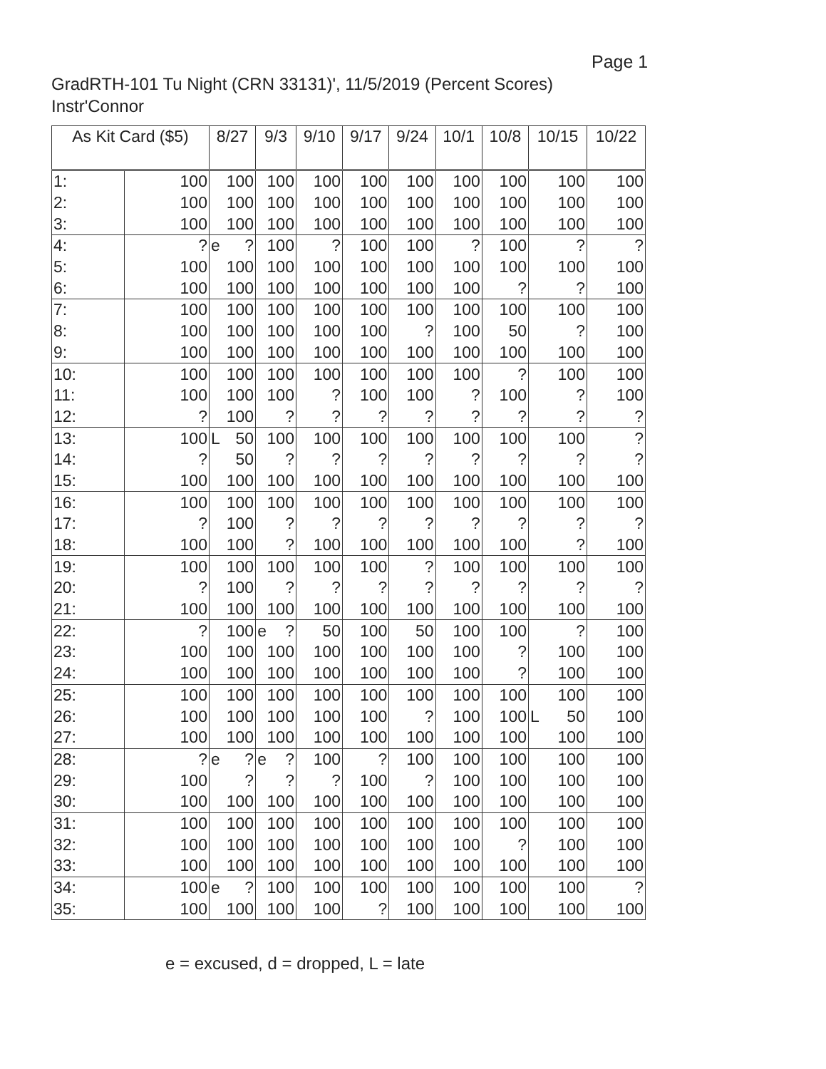Page 1
GradRTH-101 Tu Night (CRN 33131)', 11/5/2019 (Percent Scores)
Instr'Connor
| As Kit Card ($5) | | 8/27 | 9/3 | 9/10 | 9/17 | 9/24 | 10/1 | 10/8 | 10/15 | 10/22 |
| --- | --- | --- | --- | --- | --- | --- | --- | --- | --- | --- |
| 1: | 100 | 100 | 100 | 100 | 100 | 100 | 100 | 100 | 100 | 100 |
| 2: | 100 | 100 | 100 | 100 | 100 | 100 | 100 | 100 | 100 | 100 |
| 3: | 100 | 100 | 100 | 100 | 100 | 100 | 100 | 100 | 100 | 100 |
| 4: | ? | e ? | 100 | ? | 100 | 100 | ? | 100 | ? | ? |
| 5: | 100 | 100 | 100 | 100 | 100 | 100 | 100 | 100 | 100 | 100 |
| 6: | 100 | 100 | 100 | 100 | 100 | 100 | 100 | ? | ? | 100 |
| 7: | 100 | 100 | 100 | 100 | 100 | 100 | 100 | 100 | 100 | 100 |
| 8: | 100 | 100 | 100 | 100 | 100 | ? | 100 | 50 | ? | 100 |
| 9: | 100 | 100 | 100 | 100 | 100 | 100 | 100 | 100 | 100 | 100 |
| 10: | 100 | 100 | 100 | 100 | 100 | 100 | 100 | ? | 100 | 100 |
| 11: | 100 | 100 | 100 | ? | 100 | 100 | ? | 100 | ? | 100 |
| 12: | ? | 100 | ? | ? | ? | ? | ? | ? | ? | ? |
| 13: | 100 | L 50 | 100 | 100 | 100 | 100 | 100 | 100 | 100 | ? |
| 14: | ? | 50 | ? | ? | ? | ? | ? | ? | ? | ? |
| 15: | 100 | 100 | 100 | 100 | 100 | 100 | 100 | 100 | 100 | 100 |
| 16: | 100 | 100 | 100 | 100 | 100 | 100 | 100 | 100 | 100 | 100 |
| 17: | ? | 100 | ? | ? | ? | ? | ? | ? | ? | ? |
| 18: | 100 | 100 | ? | 100 | 100 | 100 | 100 | 100 | ? | 100 |
| 19: | 100 | 100 | 100 | 100 | 100 | ? | 100 | 100 | 100 | 100 |
| 20: | ? | 100 | ? | ? | ? | ? | ? | ? | ? | ? |
| 21: | 100 | 100 | 100 | 100 | 100 | 100 | 100 | 100 | 100 | 100 |
| 22: | ? | 100 | e ? | 50 | 100 | 50 | 100 | 100 | ? | 100 |
| 23: | 100 | 100 | 100 | 100 | 100 | 100 | 100 | ? | 100 | 100 |
| 24: | 100 | 100 | 100 | 100 | 100 | 100 | 100 | ? | 100 | 100 |
| 25: | 100 | 100 | 100 | 100 | 100 | 100 | 100 | 100 | 100 | 100 |
| 26: | 100 | 100 | 100 | 100 | 100 | ? | 100 | 100 | L 50 | 100 |
| 27: | 100 | 100 | 100 | 100 | 100 | 100 | 100 | 100 | 100 | 100 |
| 28: | ? | e ? | e ? | 100 | ? | 100 | 100 | 100 | 100 | 100 |
| 29: | 100 | ? | ? | ? | 100 | ? | 100 | 100 | 100 | 100 |
| 30: | 100 | 100 | 100 | 100 | 100 | 100 | 100 | 100 | 100 | 100 |
| 31: | 100 | 100 | 100 | 100 | 100 | 100 | 100 | 100 | 100 | 100 |
| 32: | 100 | 100 | 100 | 100 | 100 | 100 | 100 | ? | 100 | 100 |
| 33: | 100 | 100 | 100 | 100 | 100 | 100 | 100 | 100 | 100 | 100 |
| 34: | 100 | e ? | 100 | 100 | 100 | 100 | 100 | 100 | 100 | ? |
| 35: | 100 | 100 | 100 | 100 | ? | 100 | 100 | 100 | 100 | 100 |
e = excused, d = dropped, L = late